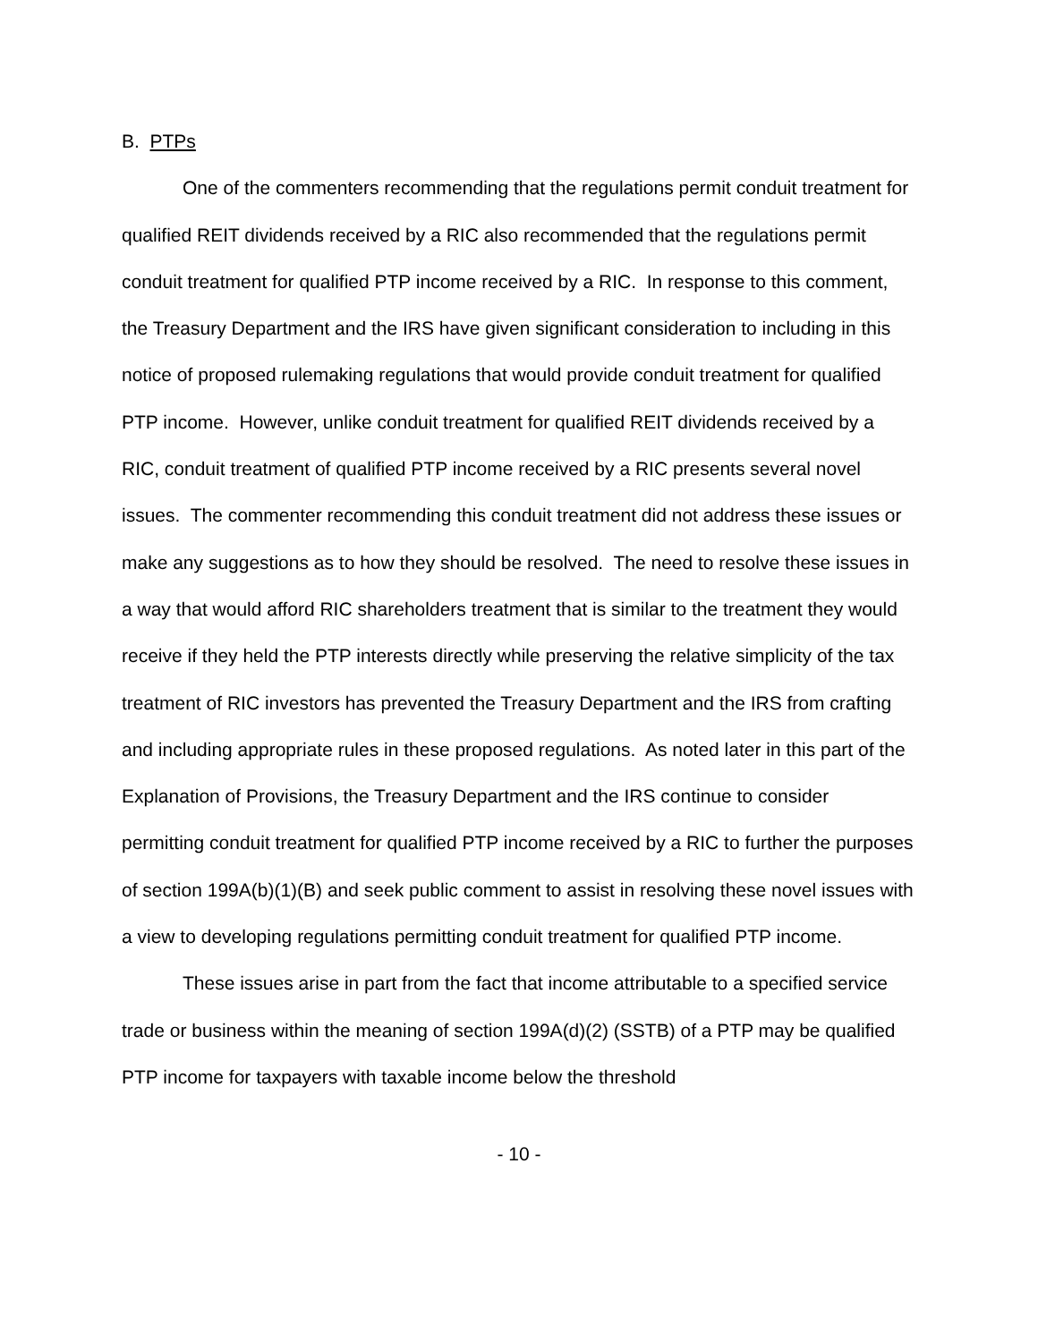B. PTPs
One of the commenters recommending that the regulations permit conduit treatment for qualified REIT dividends received by a RIC also recommended that the regulations permit conduit treatment for qualified PTP income received by a RIC. In response to this comment, the Treasury Department and the IRS have given significant consideration to including in this notice of proposed rulemaking regulations that would provide conduit treatment for qualified PTP income. However, unlike conduit treatment for qualified REIT dividends received by a RIC, conduit treatment of qualified PTP income received by a RIC presents several novel issues. The commenter recommending this conduit treatment did not address these issues or make any suggestions as to how they should be resolved. The need to resolve these issues in a way that would afford RIC shareholders treatment that is similar to the treatment they would receive if they held the PTP interests directly while preserving the relative simplicity of the tax treatment of RIC investors has prevented the Treasury Department and the IRS from crafting and including appropriate rules in these proposed regulations. As noted later in this part of the Explanation of Provisions, the Treasury Department and the IRS continue to consider permitting conduit treatment for qualified PTP income received by a RIC to further the purposes of section 199A(b)(1)(B) and seek public comment to assist in resolving these novel issues with a view to developing regulations permitting conduit treatment for qualified PTP income.
These issues arise in part from the fact that income attributable to a specified service trade or business within the meaning of section 199A(d)(2) (SSTB) of a PTP may be qualified PTP income for taxpayers with taxable income below the threshold
- 10 -